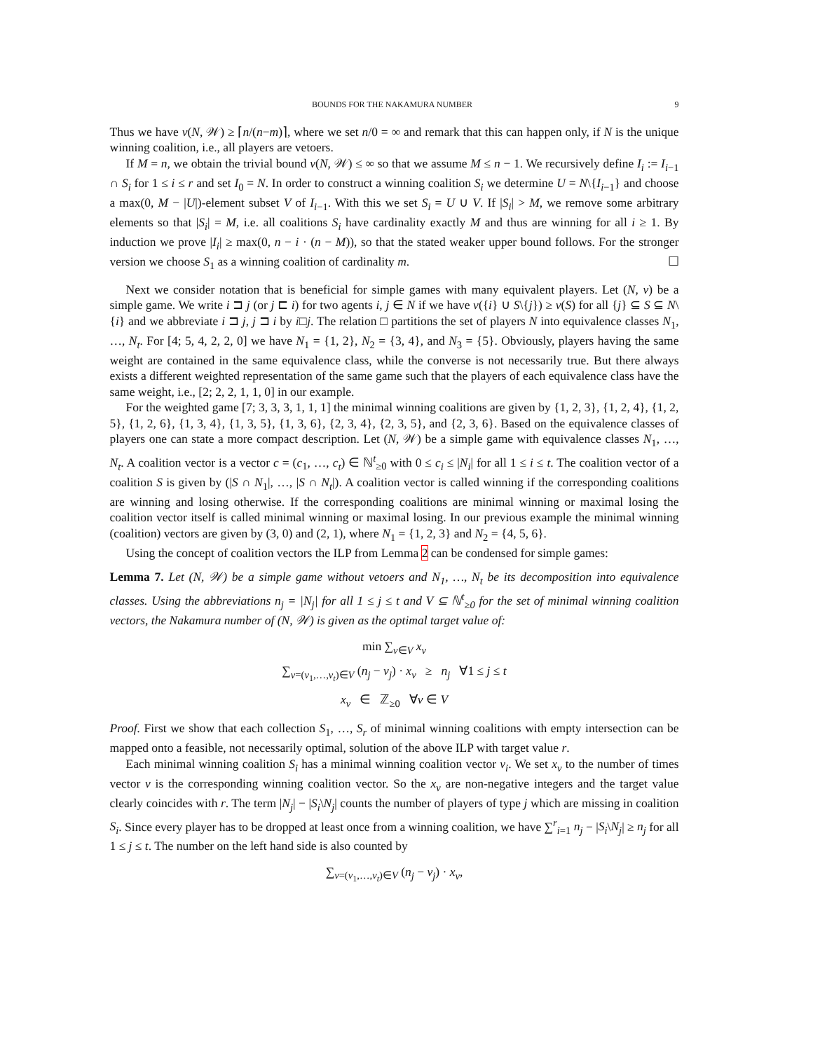BOUNDS FOR THE NAKAMURA NUMBER 9
Thus we have ν(N, 𝒲) ≥ ⌈n/(n−m)⌉, where we set n/0 = ∞ and remark that this can happen only, if N is the unique winning coalition, i.e., all players are vetoers.
If M = n, we obtain the trivial bound ν(N, 𝒲) ≤ ∞ so that we assume M ≤ n − 1. We recursively define I<sub>i</sub> := I<sub>i−1</sub> ∩ S<sub>i</sub> for 1 ≤ i ≤ r and set I<sub>0</sub> = N. In order to construct a winning coalition S<sub>i</sub> we determine U = N\{I<sub>i−1</sub>} and choose a max(0, M − |U|)-element subset V of I<sub>i−1</sub>. With this we set S<sub>i</sub> = U ∪ V. If |S<sub>i</sub>| > M, we remove some arbitrary elements so that |S<sub>i</sub>| = M, i.e. all coalitions S<sub>i</sub> have cardinality exactly M and thus are winning for all i ≥ 1. By induction we prove |I<sub>i</sub>| ≥ max(0, n − i · (n − M)), so that the stated weaker upper bound follows. For the stronger version we choose S<sub>1</sub> as a winning coalition of cardinality m. ☐
Next we consider notation that is beneficial for simple games with many equivalent players. Let (N, v) be a simple game. We write i ⊐ j (or j ⊏ i) for two agents i, j ∈ N if we have v({i} ∪ S\{j}) ≥ v(S) for all {j} ⊆ S ⊆ N\{i} and we abbreviate i ⊐ j, j ⊐ i by i□j. The relation □ partitions the set of players N into equivalence classes N<sub>1</sub>, …, N<sub>t</sub>. For [4; 5, 4, 2, 2, 0] we have N<sub>1</sub> = {1, 2}, N<sub>2</sub> = {3, 4}, and N<sub>3</sub> = {5}. Obviously, players having the same weight are contained in the same equivalence class, while the converse is not necessarily true. But there always exists a different weighted representation of the same game such that the players of each equivalence class have the same weight, i.e., [2; 2, 2, 1, 1, 0] in our example.
For the weighted game [7; 3, 3, 3, 1, 1, 1] the minimal winning coalitions are given by {1, 2, 3}, {1, 2, 4}, {1, 2, 5}, {1, 2, 6}, {1, 3, 4}, {1, 3, 5}, {1, 3, 6}, {2, 3, 4}, {2, 3, 5}, and {2, 3, 6}. Based on the equivalence classes of players one can state a more compact description. Let (N, 𝒲) be a simple game with equivalence classes N<sub>1</sub>, …, N<sub>t</sub>. A coalition vector is a vector c = (c<sub>1</sub>, …, c<sub>t</sub>) ∈ ℕ<sup>t</sup><sub>≥0</sub> with 0 ≤ c<sub>i</sub> ≤ |N<sub>i</sub>| for all 1 ≤ i ≤ t. The coalition vector of a coalition S is given by (|S ∩ N<sub>1</sub>|, …, |S ∩ N<sub>t</sub>|). A coalition vector is called winning if the corresponding coalitions are winning and losing otherwise. If the corresponding coalitions are minimal winning or maximal losing the coalition vector itself is called minimal winning or maximal losing. In our previous example the minimal winning (coalition) vectors are given by (3, 0) and (2, 1), where N<sub>1</sub> = {1, 2, 3} and N<sub>2</sub> = {4, 5, 6}.
Using the concept of coalition vectors the ILP from Lemma 2 can be condensed for simple games:
Lemma 7. Let (N, 𝒲) be a simple game without vetoers and N<sub>1</sub>, …, N<sub>t</sub> be its decomposition into equivalence classes. Using the abbreviations n<sub>j</sub> = |N<sub>j</sub>| for all 1 ≤ j ≤ t and V ⊆ ℕ<sup>t</sup><sub>≥0</sub> for the set of minimal winning coalition vectors, the Nakamura number of (N, 𝒲) is given as the optimal target value of:
min ∑<sub>v∈V</sub> x<sub>v</sub>
∑<sub>v=(v<sub>1</sub>,…,v<sub>t</sub>)∈V</sub> (n<sub>j</sub> − v<sub>j</sub>) · x<sub>v</sub> ≥ n<sub>j</sub> ∀1 ≤ j ≤ t
x<sub>v</sub> ∈ ℤ<sub>≥0</sub> ∀v ∈ V
Proof. First we show that each collection S<sub>1</sub>, …, S<sub>r</sub> of minimal winning coalitions with empty intersection can be mapped onto a feasible, not necessarily optimal, solution of the above ILP with target value r.
Each minimal winning coalition S<sub>i</sub> has a minimal winning coalition vector v<sub>i</sub>. We set x<sub>v</sub> to the number of times vector v is the corresponding winning coalition vector. So the x<sub>v</sub> are non-negative integers and the target value clearly coincides with r. The term |N<sub>j</sub>| − |S<sub>i</sub>\N<sub>j</sub>| counts the number of players of type j which are missing in coalition S<sub>i</sub>. Since every player has to be dropped at least once from a winning coalition, we have ∑<sup>r</sup><sub>i=1</sub> n<sub>j</sub> − |S<sub>i</sub>\N<sub>j</sub>| ≥ n<sub>j</sub> for all 1 ≤ j ≤ t. The number on the left hand side is also counted by
∑<sub>v=(v<sub>1</sub>,…,v<sub>t</sub>)∈V</sub> (n<sub>j</sub> − v<sub>j</sub>) · x<sub>v</sub>,